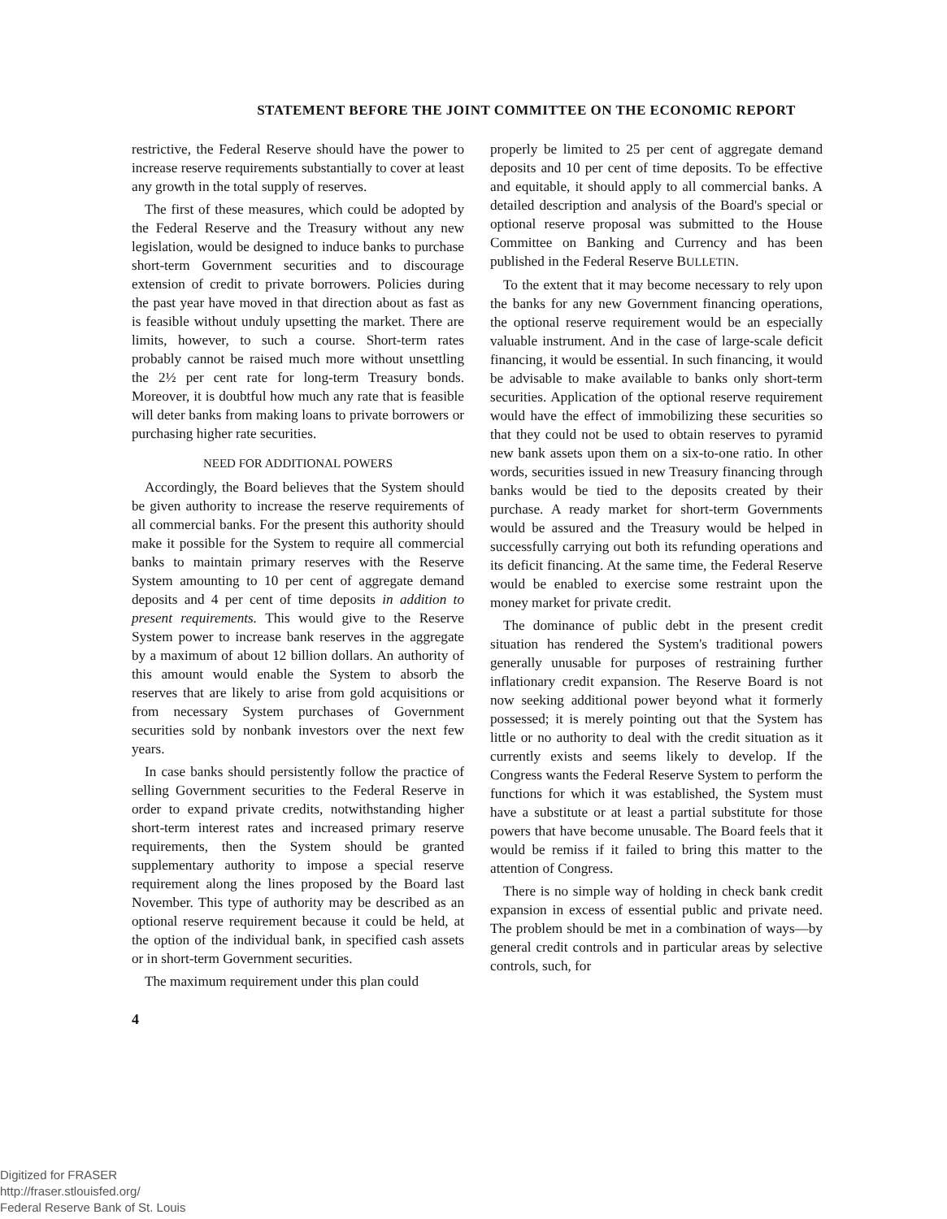STATEMENT BEFORE THE JOINT COMMITTEE ON THE ECONOMIC REPORT
restrictive, the Federal Reserve should have the power to increase reserve requirements substantially to cover at least any growth in the total supply of reserves.
The first of these measures, which could be adopted by the Federal Reserve and the Treasury without any new legislation, would be designed to induce banks to purchase short-term Government securities and to discourage extension of credit to private borrowers. Policies during the past year have moved in that direction about as fast as is feasible without unduly upsetting the market. There are limits, however, to such a course. Short-term rates probably cannot be raised much more without unsettling the 2½ per cent rate for long-term Treasury bonds. Moreover, it is doubtful how much any rate that is feasible will deter banks from making loans to private borrowers or purchasing higher rate securities.
NEED FOR ADDITIONAL POWERS
Accordingly, the Board believes that the System should be given authority to increase the reserve requirements of all commercial banks. For the present this authority should make it possible for the System to require all commercial banks to maintain primary reserves with the Reserve System amounting to 10 per cent of aggregate demand deposits and 4 per cent of time deposits in addition to present requirements. This would give to the Reserve System power to increase bank reserves in the aggregate by a maximum of about 12 billion dollars. An authority of this amount would enable the System to absorb the reserves that are likely to arise from gold acquisitions or from necessary System purchases of Government securities sold by nonbank investors over the next few years.
In case banks should persistently follow the practice of selling Government securities to the Federal Reserve in order to expand private credits, notwithstanding higher short-term interest rates and increased primary reserve requirements, then the System should be granted supplementary authority to impose a special reserve requirement along the lines proposed by the Board last November. This type of authority may be described as an optional reserve requirement because it could be held, at the option of the individual bank, in specified cash assets or in short-term Government securities.
The maximum requirement under this plan could
properly be limited to 25 per cent of aggregate demand deposits and 10 per cent of time deposits. To be effective and equitable, it should apply to all commercial banks. A detailed description and analysis of the Board's special or optional reserve proposal was submitted to the House Committee on Banking and Currency and has been published in the Federal Reserve BULLETIN.
To the extent that it may become necessary to rely upon the banks for any new Government financing operations, the optional reserve requirement would be an especially valuable instrument. And in the case of large-scale deficit financing, it would be essential. In such financing, it would be advisable to make available to banks only short-term securities. Application of the optional reserve requirement would have the effect of immobilizing these securities so that they could not be used to obtain reserves to pyramid new bank assets upon them on a six-to-one ratio. In other words, securities issued in new Treasury financing through banks would be tied to the deposits created by their purchase. A ready market for short-term Governments would be assured and the Treasury would be helped in successfully carrying out both its refunding operations and its deficit financing. At the same time, the Federal Reserve would be enabled to exercise some restraint upon the money market for private credit.
The dominance of public debt in the present credit situation has rendered the System's traditional powers generally unusable for purposes of restraining further inflationary credit expansion. The Reserve Board is not now seeking additional power beyond what it formerly possessed; it is merely pointing out that the System has little or no authority to deal with the credit situation as it currently exists and seems likely to develop. If the Congress wants the Federal Reserve System to perform the functions for which it was established, the System must have a substitute or at least a partial substitute for those powers that have become unusable. The Board feels that it would be remiss if it failed to bring this matter to the attention of Congress.
There is no simple way of holding in check bank credit expansion in excess of essential public and private need. The problem should be met in a combination of ways—by general credit controls and in particular areas by selective controls, such, for
4
Digitized for FRASER
http://fraser.stlouisfed.org/
Federal Reserve Bank of St. Louis